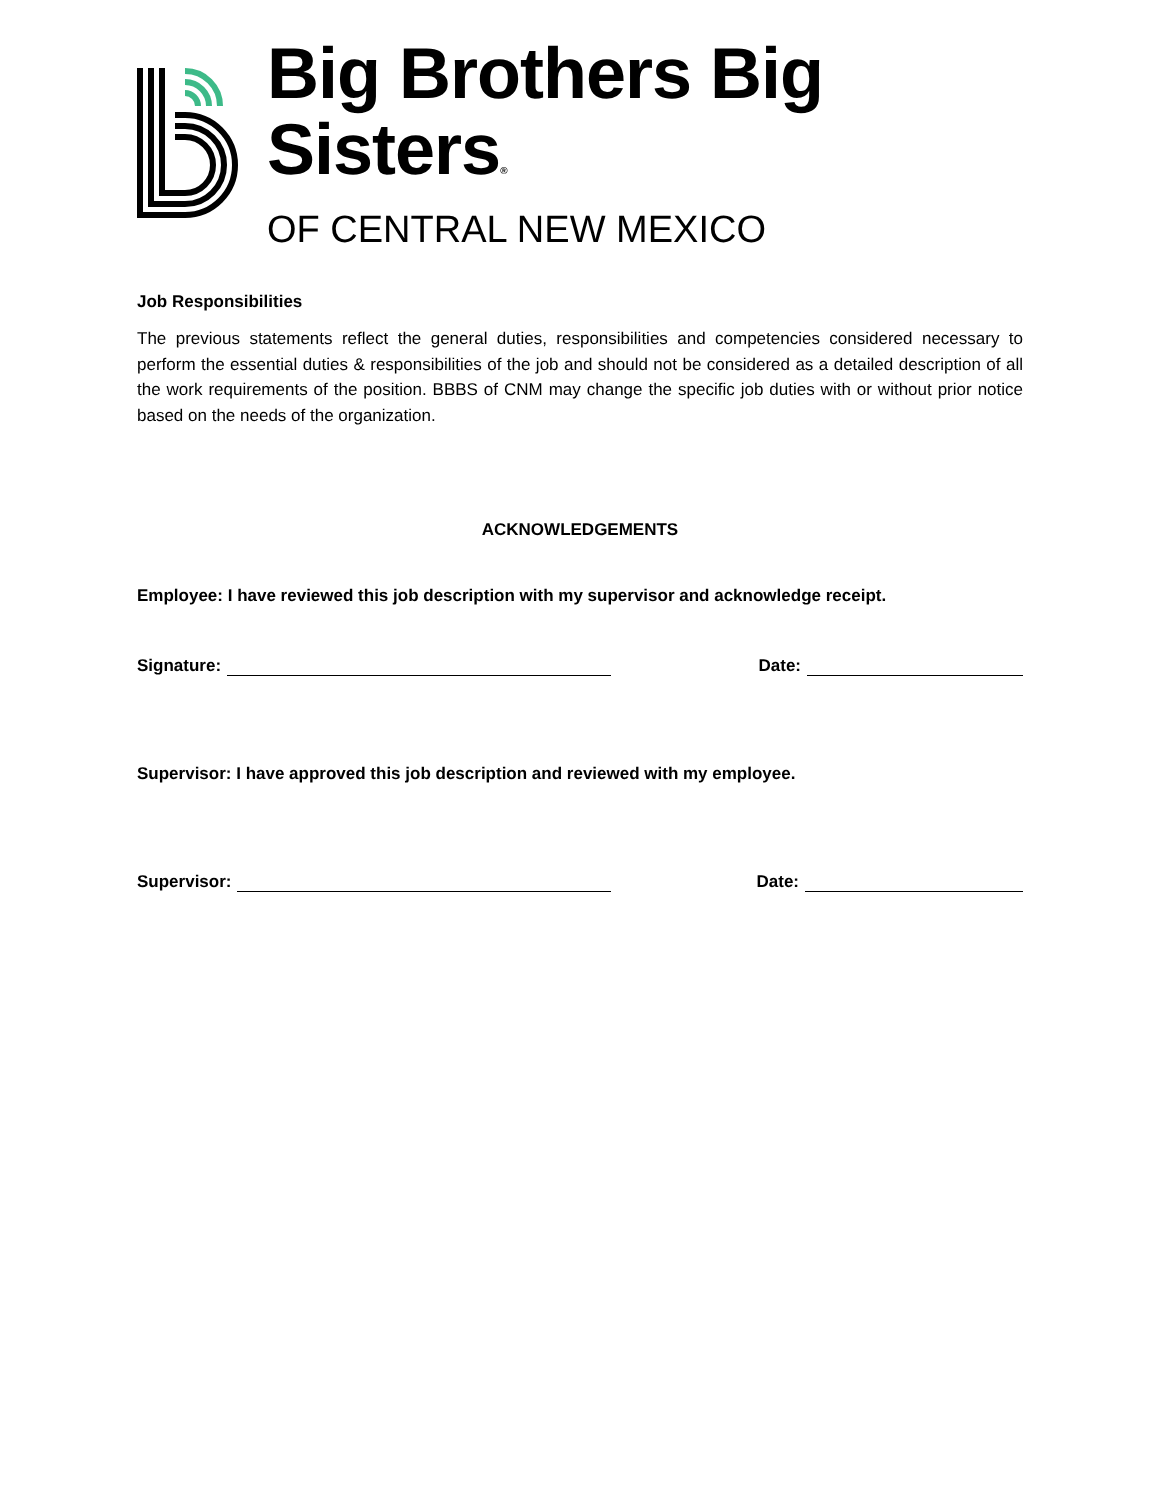Big Brothers Big Sisters®
OF CENTRAL NEW MEXICO
Job Responsibilities
The previous statements reflect the general duties, responsibilities and competencies considered necessary to perform the essential duties & responsibilities of the job and should not be considered as a detailed description of all the work requirements of the position. BBBS of CNM may change the specific job duties with or without prior notice based on the needs of the organization.
ACKNOWLEDGEMENTS
Employee: I have reviewed this job description with my supervisor and acknowledge receipt.
Signature: Date:
Supervisor: I have approved this job description and reviewed with my employee.
Supervisor: Date: